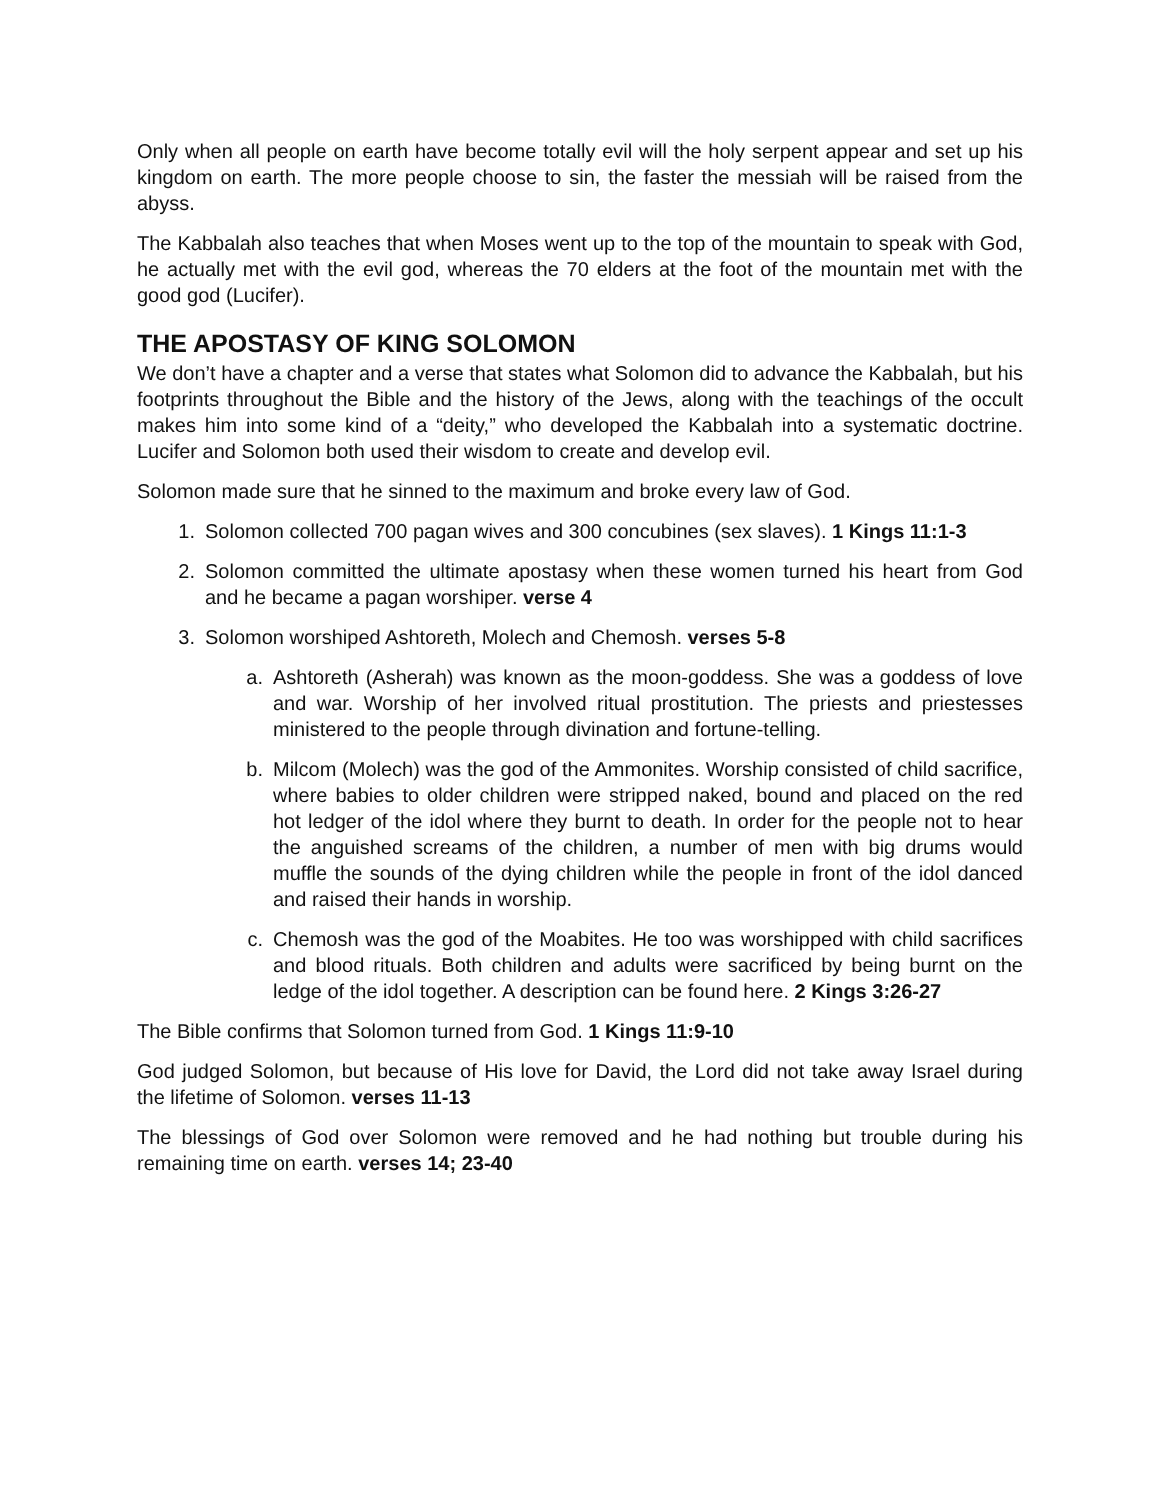Only when all people on earth have become totally evil will the holy serpent appear and set up his kingdom on earth. The more people choose to sin, the faster the messiah will be raised from the abyss.
The Kabbalah also teaches that when Moses went up to the top of the mountain to speak with God, he actually met with the evil god, whereas the 70 elders at the foot of the mountain met with the good god (Lucifer).
THE APOSTASY OF KING SOLOMON
We don’t have a chapter and a verse that states what Solomon did to advance the Kabbalah, but his footprints throughout the Bible and the history of the Jews, along with the teachings of the occult makes him into some kind of a “deity,” who developed the Kabbalah into a systematic doctrine. Lucifer and Solomon both used their wisdom to create and develop evil.
Solomon made sure that he sinned to the maximum and broke every law of God.
1. Solomon collected 700 pagan wives and 300 concubines (sex slaves). 1 Kings 11:1-3
2. Solomon committed the ultimate apostasy when these women turned his heart from God and he became a pagan worshiper. verse 4
3. Solomon worshiped Ashtoreth, Molech and Chemosh. verses 5-8
a. Ashtoreth (Asherah) was known as the moon-goddess. She was a goddess of love and war. Worship of her involved ritual prostitution. The priests and priestesses ministered to the people through divination and fortune-telling.
b. Milcom (Molech) was the god of the Ammonites. Worship consisted of child sacrifice, where babies to older children were stripped naked, bound and placed on the red hot ledger of the idol where they burnt to death. In order for the people not to hear the anguished screams of the children, a number of men with big drums would muffle the sounds of the dying children while the people in front of the idol danced and raised their hands in worship.
c. Chemosh was the god of the Moabites. He too was worshipped with child sacrifices and blood rituals. Both children and adults were sacrificed by being burnt on the ledge of the idol together. A description can be found here. 2 Kings 3:26-27
The Bible confirms that Solomon turned from God. 1 Kings 11:9-10
God judged Solomon, but because of His love for David, the Lord did not take away Israel during the lifetime of Solomon. verses 11-13
The blessings of God over Solomon were removed and he had nothing but trouble during his remaining time on earth. verses 14; 23-40